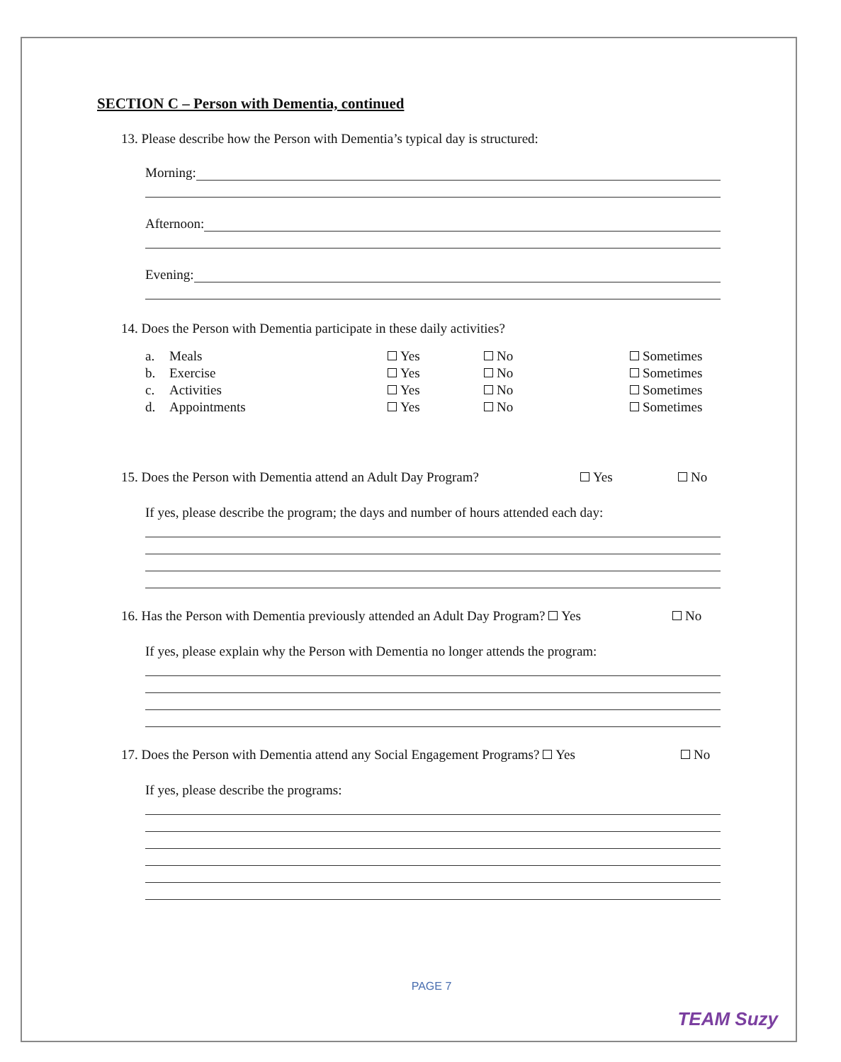SECTION C – Person with Dementia, continued
13. Please describe how the Person with Dementia’s typical day is structured:
Morning:
Afternoon:
Evening:
14. Does the Person with Dementia participate in these daily activities?
| a. | Meals | Yes | No | Sometimes |
| b. | Exercise | Yes | No | Sometimes |
| c. | Activities | Yes | No | Sometimes |
| d. | Appointments | Yes | No | Sometimes |
15. Does the Person with Dementia attend an Adult Day Program? Yes No
If yes, please describe the program; the days and number of hours attended each day:
16. Has the Person with Dementia previously attended an Adult Day Program? Yes No
If yes, please explain why the Person with Dementia no longer attends the program:
17. Does the Person with Dementia attend any Social Engagement Programs? Yes No
If yes, please describe the programs:
PAGE 7
TEAM Suzy